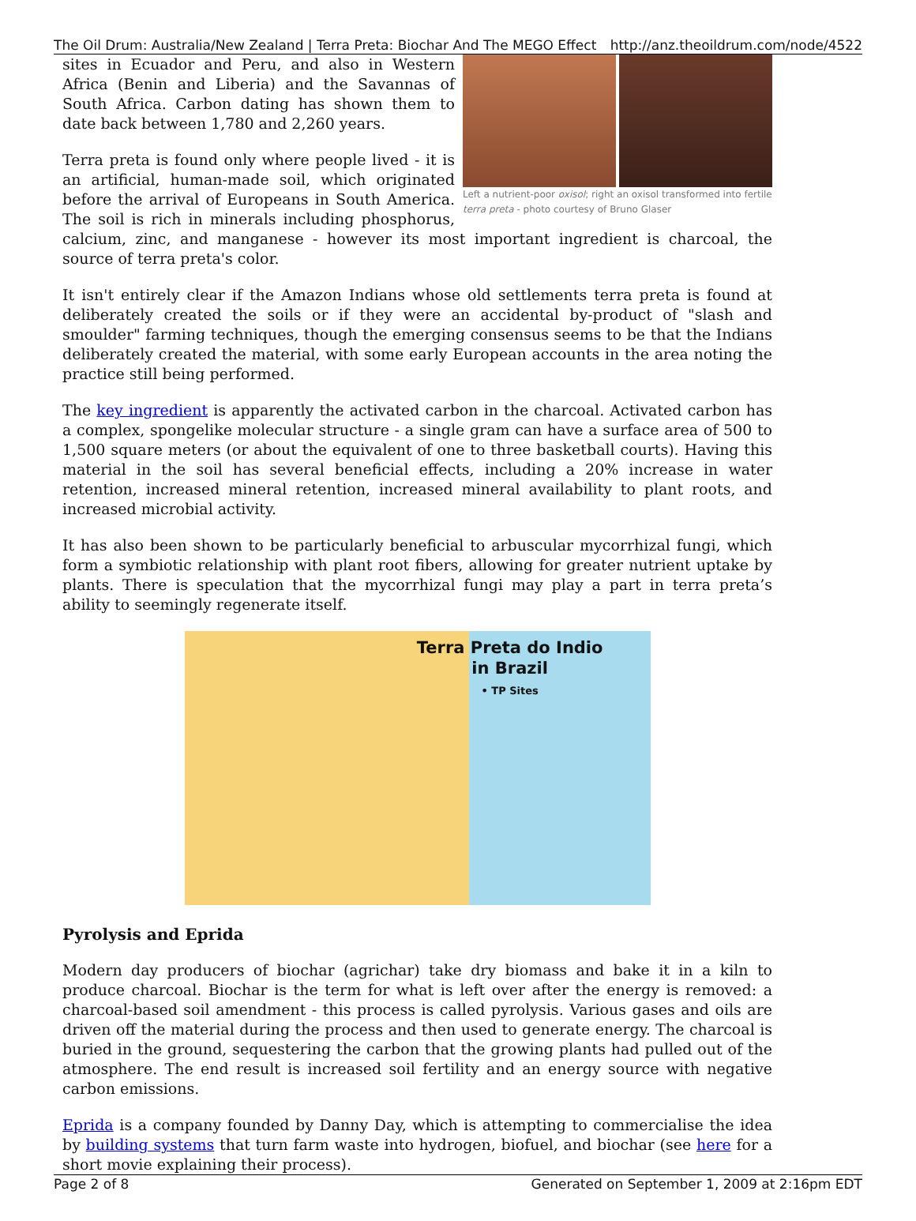The Oil Drum: Australia/New Zealand | Terra Preta: Biochar And The MEGO Effect http://anz.theoildrum.com/node/4522
Left a nutrient-poor oxisol; right an oxisol transformed into fertile terra preta - photo courtesy of Bruno Glaser
sites in Ecuador and Peru, and also in Western Africa (Benin and Liberia) and the Savannas of South Africa. Carbon dating has shown them to date back between 1,780 and 2,260 years.
Terra preta is found only where people lived - it is an artificial, human-made soil, which originated before the arrival of Europeans in South America. The soil is rich in minerals including phosphorus, calcium, zinc, and manganese - however its most important ingredient is charcoal, the source of terra preta's color.
It isn't entirely clear if the Amazon Indians whose old settlements terra preta is found at deliberately created the soils or if they were an accidental by-product of "slash and smoulder" farming techniques, though the emerging consensus seems to be that the Indians deliberately created the material, with some early European accounts in the area noting the practice still being performed.
The key ingredient is apparently the activated carbon in the charcoal. Activated carbon has a complex, spongelike molecular structure - a single gram can have a surface area of 500 to 1,500 square meters (or about the equivalent of one to three basketball courts). Having this material in the soil has several beneficial effects, including a 20% increase in water retention, increased mineral retention, increased mineral availability to plant roots, and increased microbial activity.
It has also been shown to be particularly beneficial to arbuscular mycorrhizal fungi, which form a symbiotic relationship with plant root fibers, allowing for greater nutrient uptake by plants. There is speculation that the mycorrhizal fungi may play a part in terra preta’s ability to seemingly regenerate itself.
Terra Preta do Indio
in Brazil
• TP Sites
Pyrolysis and Eprida
Modern day producers of biochar (agrichar) take dry biomass and bake it in a kiln to produce charcoal. Biochar is the term for what is left over after the energy is removed: a charcoal-based soil amendment - this process is called pyrolysis. Various gases and oils are driven off the material during the process and then used to generate energy. The charcoal is buried in the ground, sequestering the carbon that the growing plants had pulled out of the atmosphere. The end result is increased soil fertility and an energy source with negative carbon emissions.
Eprida is a company founded by Danny Day, which is attempting to commercialise the idea by building systems that turn farm waste into hydrogen, biofuel, and biochar (see here for a short movie explaining their process).
Page 2 of 8 Generated on September 1, 2009 at 2:16pm EDT